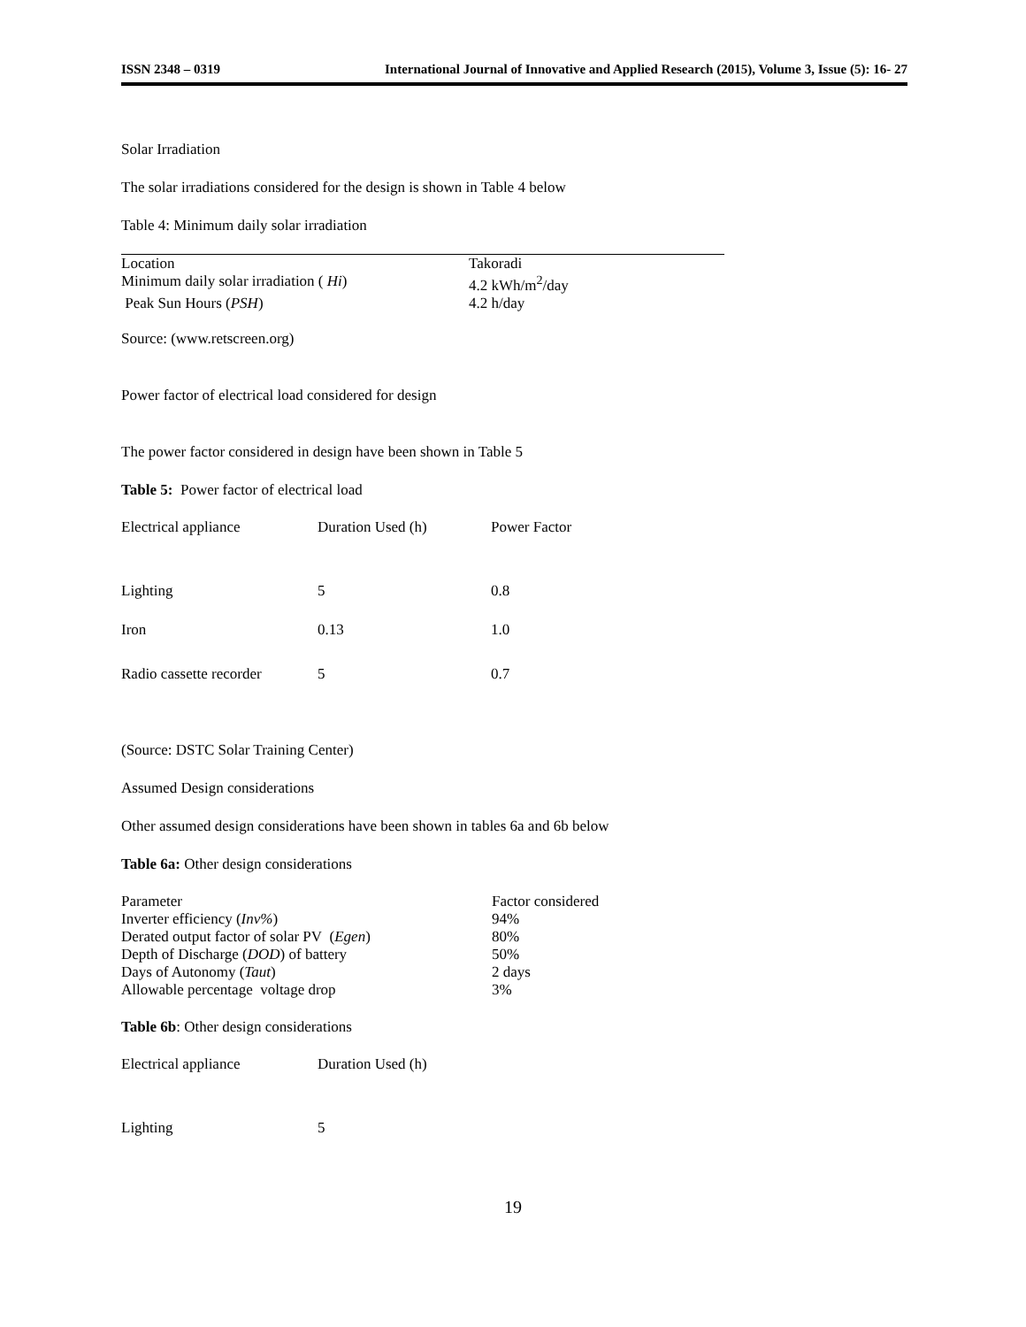ISSN 2348 – 0319 International Journal of Innovative and Applied Research (2015), Volume 3, Issue (5): 16- 27
Solar Irradiation
The solar irradiations considered for the design is shown in Table 4 below
Table 4: Minimum daily solar irradiation
| Location | Takoradi |
| Minimum daily solar irradiation ( Hi ) | 4.2 kWh/m<sup>2</sup>/day |
| Peak Sun Hours ( PSH ) | 4.2 h/day |
Source: (www.retscreen.org)
Power factor of electrical load considered for design
The power factor considered in design have been shown in Table 5
Table 5: Power factor of electrical load
| Electrical appliance | Duration Used (h) | Power Factor |
| Lighting | 5 | 0.8 |
| Iron | 0.13 | 1.0 |
| Radio cassette recorder | 5 | 0.7 |
(Source: DSTC Solar Training Center)
Assumed Design considerations
Other assumed design considerations have been shown in tables 6a and 6b below
Table 6a: Other design considerations
| Parameter | Factor considered |
| Inverter efficiency ( Inv% ) | 94% |
| Derated output factor of solar PV ( Egen ) | 80% |
| Depth of Discharge ( DOD ) of battery | 50% |
| Days of Autonomy ( Taut ) | 2 days |
| Allowable percentage voltage drop | 3% |
Table 6b: Other design considerations
| Electrical appliance | Duration Used (h) |
| Lighting | 5 |
19